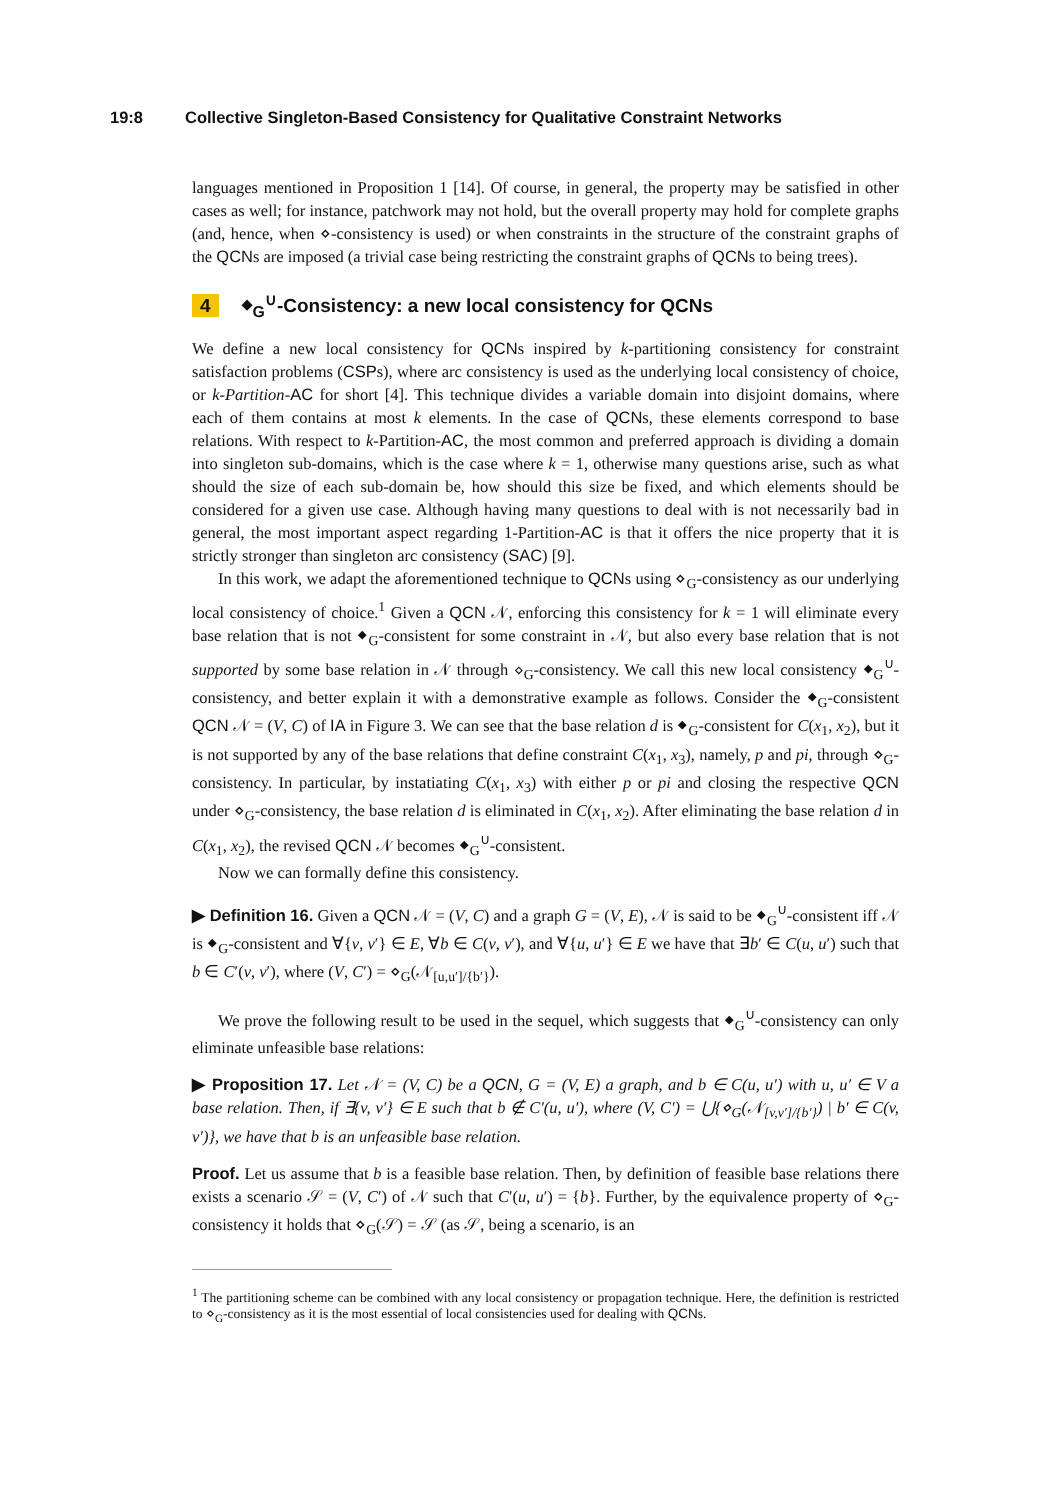19:8 Collective Singleton-Based Consistency for Qualitative Constraint Networks
languages mentioned in Proposition 1 [14]. Of course, in general, the property may be satisfied in other cases as well; for instance, patchwork may not hold, but the overall property may hold for complete graphs (and, hence, when ⋄-consistency is used) or when constraints in the structure of the constraint graphs of the QCNs are imposed (a trivial case being restricting the constraint graphs of QCNs to being trees).
4 ⬥<sub>G</sub><sup>∪</sup>-Consistency: a new local consistency for QCNs
We define a new local consistency for QCNs inspired by k-partitioning consistency for constraint satisfaction problems (CSPs), where arc consistency is used as the underlying local consistency of choice, or k-Partition-AC for short [4]. This technique divides a variable domain into disjoint domains, where each of them contains at most k elements. In the case of QCNs, these elements correspond to base relations. With respect to k-Partition-AC, the most common and preferred approach is dividing a domain into singleton sub-domains, which is the case where k = 1, otherwise many questions arise, such as what should the size of each sub-domain be, how should this size be fixed, and which elements should be considered for a given use case. Although having many questions to deal with is not necessarily bad in general, the most important aspect regarding 1-Partition-AC is that it offers the nice property that it is strictly stronger than singleton arc consistency (SAC) [9].
In this work, we adapt the aforementioned technique to QCNs using ⋄<sub>G</sub>-consistency as our underlying local consistency of choice.<sup>1</sup> Given a QCN 𝒩, enforcing this consistency for k = 1 will eliminate every base relation that is not ⬥<sub>G</sub>-consistent for some constraint in 𝒩, but also every base relation that is not supported by some base relation in 𝒩 through ⋄<sub>G</sub>-consistency. We call this new local consistency ⬥<sub>G</sub><sup>∪</sup>-consistency, and better explain it with a demonstrative example as follows. Consider the ⬥<sub>G</sub>-consistent QCN 𝒩 = (V, C) of IA in Figure 3. We can see that the base relation d is ⬥<sub>G</sub>-consistent for C(x<sub>1</sub>, x<sub>2</sub>), but it is not supported by any of the base relations that define constraint C(x<sub>1</sub>, x<sub>3</sub>), namely, p and pi, through ⋄<sub>G</sub>-consistency. In particular, by instatiating C(x<sub>1</sub>, x<sub>3</sub>) with either p or pi and closing the respective QCN under ⋄<sub>G</sub>-consistency, the base relation d is eliminated in C(x<sub>1</sub>, x<sub>2</sub>). After eliminating the base relation d in C(x<sub>1</sub>, x<sub>2</sub>), the revised QCN 𝒩 becomes ⬥<sub>G</sub><sup>∪</sup>-consistent.
Now we can formally define this consistency.
▶ Definition 16. Given a QCN 𝒩 = (V, C) and a graph G = (V, E), 𝒩 is said to be ⬥<sub>G</sub><sup>∪</sup>-consistent iff 𝒩 is ⬥<sub>G</sub>-consistent and ∀{v, v′} ∈ E, ∀b ∈ C(v, v′), and ∀{u, u′} ∈ E we have that ∃b′ ∈ C(u, u′) such that b ∈ C′(v, v′), where (V, C′) = ⋄<sub>G</sub>(𝒩<sub>[u,u′]/{b′}</sub>).
We prove the following result to be used in the sequel, which suggests that ⬥<sub>G</sub><sup>∪</sup>-consistency can only eliminate unfeasible base relations:
▶ Proposition 17. Let 𝒩 = (V, C) be a QCN, G = (V, E) a graph, and b ∈ C(u, u′) with u, u′ ∈ V a base relation. Then, if ∃{v, v′} ∈ E such that b ∉ C′(u, u′), where (V, C′) = ⋃{⋄<sub>G</sub>(𝒩<sub>[v,v′]/{b′}</sub>) | b′ ∈ C(v, v′)}, we have that b is an unfeasible base relation.
Proof. Let us assume that b is a feasible base relation. Then, by definition of feasible base relations there exists a scenario 𝒮 = (V, C′) of 𝒩 such that C′(u, u′) = {b}. Further, by the equivalence property of ⋄<sub>G</sub>-consistency it holds that ⋄<sub>G</sub>(𝒮) = 𝒮 (as 𝒮, being a scenario, is an
<sup>1</sup> The partitioning scheme can be combined with any local consistency or propagation technique. Here, the definition is restricted to ⋄<sub>G</sub>-consistency as it is the most essential of local consistencies used for dealing with QCNs.